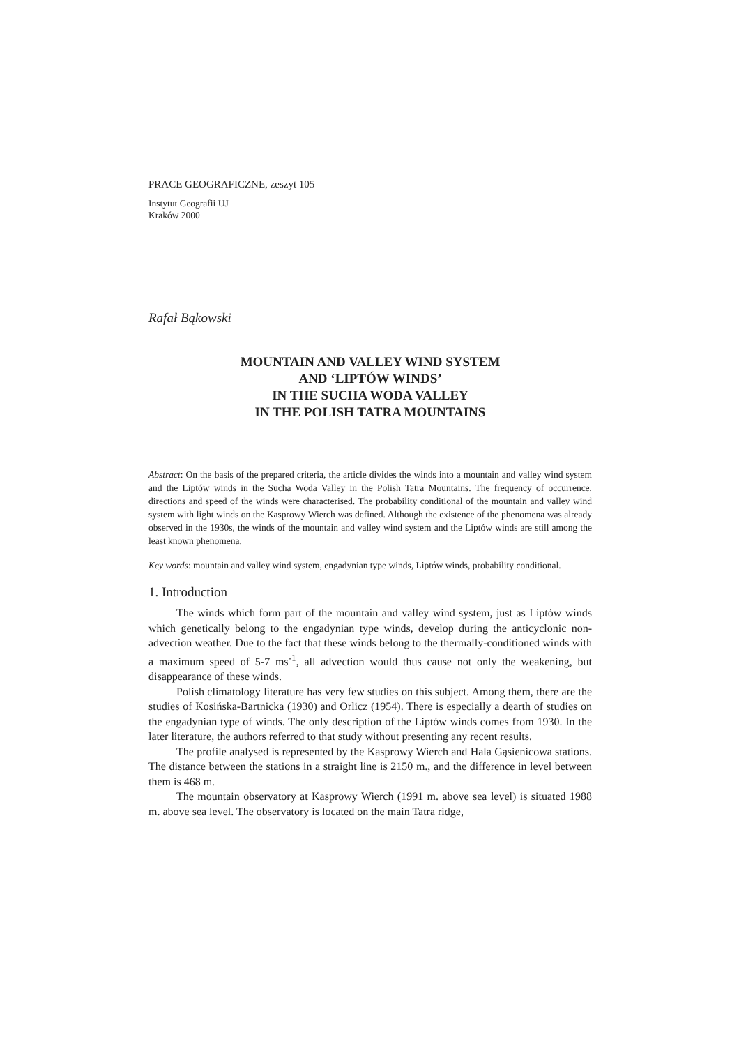PRACE GEOGRAFICZNE, zeszyt 105
Instytut Geografii UJ
Kraków 2000
Rafał Bąkowski
MOUNTAIN AND VALLEY WIND SYSTEM
AND ‘LIPTÓW WINDS’
IN THE SUCHA WODA VALLEY
IN THE POLISH TATRA MOUNTAINS
Abstract: On the basis of the prepared criteria, the article divides the winds into a mountain and valley wind system and the Liptów winds in the Sucha Woda Valley in the Polish Tatra Mountains. The frequency of occurrence, directions and speed of the winds were characterised. The probability conditional of the mountain and valley wind system with light winds on the Kasprowy Wierch was defined. Although the existence of the phenomena was already observed in the 1930s, the winds of the mountain and valley wind system and the Liptów winds are still among the least known phenomena.
Key words: mountain and valley wind system, engadynian type winds, Liptów winds, probability conditional.
1. Introduction
The winds which form part of the mountain and valley wind system, just as Liptów winds which genetically belong to the engadynian type winds, develop during the anticyclonic non-advection weather. Due to the fact that these winds belong to the thermally-conditioned winds with a maximum speed of 5-7 ms<sup>-1</sup>, all advection would thus cause not only the weakening, but disappearance of these winds.
Polish climatology literature has very few studies on this subject. Among them, there are the studies of Kosińska-Bartnicka (1930) and Orlicz (1954). There is especially a dearth of studies on the engadynian type of winds. The only description of the Liptów winds comes from 1930. In the later literature, the authors referred to that study without presenting any recent results.
The profile analysed is represented by the Kasprowy Wierch and Hala Gąsienicowa stations. The distance between the stations in a straight line is 2150 m., and the difference in level between them is 468 m.
The mountain observatory at Kasprowy Wierch (1991 m. above sea level) is situated 1988 m. above sea level. The observatory is located on the main Tatra ridge,